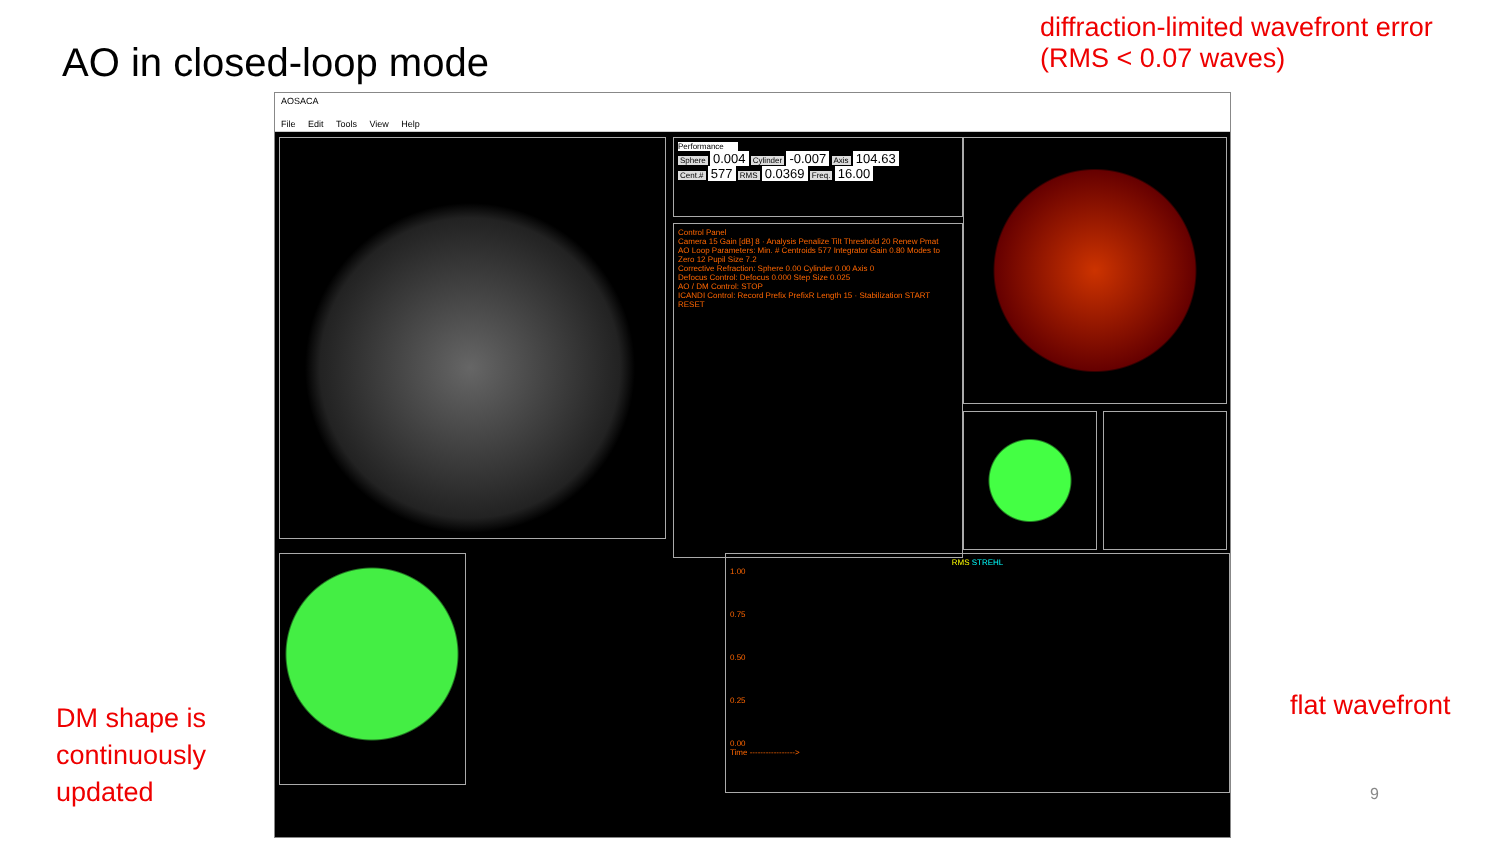AO in closed-loop mode
diffraction-limited wavefront error
(RMS < 0.07 waves)
AOSACA
File Edit Tools View Help
Performance
Sphere 0.004 Cylinder -0.007 Axis 104.63
Cent.# 577 RMS 0.0369 Freq. 16.00
Control Panel
Camera 15 Gain [dB] 8 · Analysis Penalize Tilt Threshold 20 Renew Pmat
AO Loop Parameters: Min. # Centroids 577 Integrator Gain 0.80 Modes to Zero 12 Pupil Size 7.2
Corrective Refraction: Sphere 0.00 Cylinder 0.00 Axis 0
Defocus Control: Defocus 0.000 Step Size 0.025
AO / DM Control: STOP
ICANDI Control: Record Prefix PrefixR Length 15 · Stabilization START RESET
RMS STREHL
1.00
0.75
0.50
0.25
0.00
Time ----------------->
DM shape is
continuously
updated
flat wavefront
9